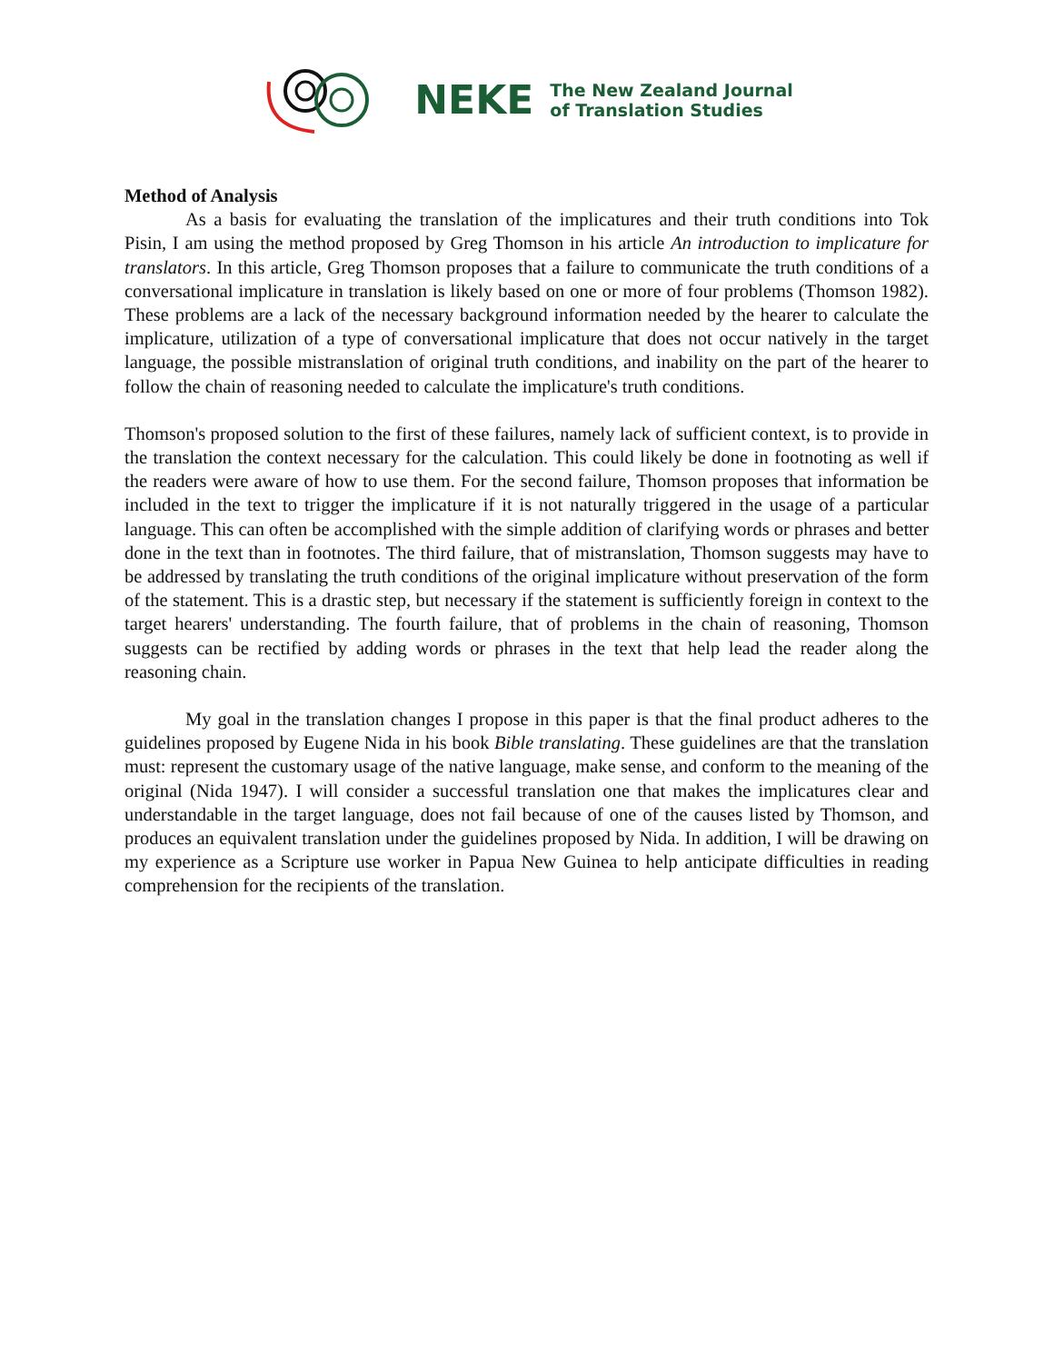NEKE
The New Zealand Journal
of Translation Studies
Method of Analysis
As a basis for evaluating the translation of the implicatures and their truth conditions into Tok Pisin, I am using the method proposed by Greg Thomson in his article An introduction to implicature for translators. In this article, Greg Thomson proposes that a failure to communicate the truth conditions of a conversational implicature in translation is likely based on one or more of four problems (Thomson 1982). These problems are a lack of the necessary background information needed by the hearer to calculate the implicature, utilization of a type of conversational implicature that does not occur natively in the target language, the possible mistranslation of original truth conditions, and inability on the part of the hearer to follow the chain of reasoning needed to calculate the implicature's truth conditions.
Thomson's proposed solution to the first of these failures, namely lack of sufficient context, is to provide in the translation the context necessary for the calculation. This could likely be done in footnoting as well if the readers were aware of how to use them. For the second failure, Thomson proposes that information be included in the text to trigger the implicature if it is not naturally triggered in the usage of a particular language. This can often be accomplished with the simple addition of clarifying words or phrases and better done in the text than in footnotes. The third failure, that of mistranslation, Thomson suggests may have to be addressed by translating the truth conditions of the original implicature without preservation of the form of the statement. This is a drastic step, but necessary if the statement is sufficiently foreign in context to the target hearers' understanding. The fourth failure, that of problems in the chain of reasoning, Thomson suggests can be rectified by adding words or phrases in the text that help lead the reader along the reasoning chain.
My goal in the translation changes I propose in this paper is that the final product adheres to the guidelines proposed by Eugene Nida in his book Bible translating. These guidelines are that the translation must: represent the customary usage of the native language, make sense, and conform to the meaning of the original (Nida 1947). I will consider a successful translation one that makes the implicatures clear and understandable in the target language, does not fail because of one of the causes listed by Thomson, and produces an equivalent translation under the guidelines proposed by Nida. In addition, I will be drawing on my experience as a Scripture use worker in Papua New Guinea to help anticipate difficulties in reading comprehension for the recipients of the translation.